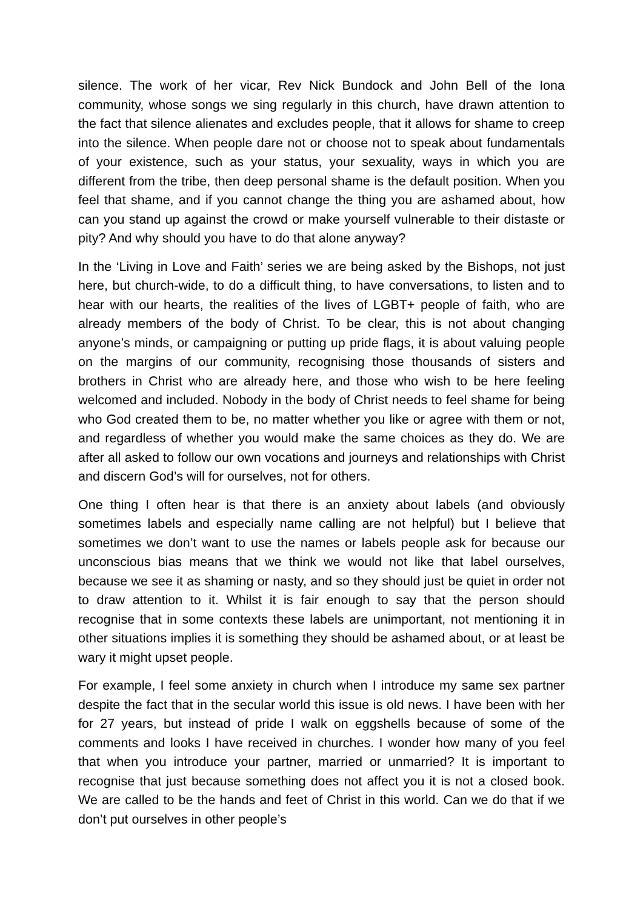silence. The work of her vicar, Rev Nick Bundock and John Bell of the Iona community, whose songs we sing regularly in this church, have drawn attention to the fact that silence alienates and excludes people, that it allows for shame to creep into the silence. When people dare not or choose not to speak about fundamentals of your existence, such as your status, your sexuality, ways in which you are different from the tribe, then deep personal shame is the default position. When you feel that shame, and if you cannot change the thing you are ashamed about, how can you stand up against the crowd or make yourself vulnerable to their distaste or pity? And why should you have to do that alone anyway?
In the ‘Living in Love and Faith’ series we are being asked by the Bishops, not just here, but church-wide, to do a difficult thing, to have conversations, to listen and to hear with our hearts, the realities of the lives of LGBT+ people of faith, who are already members of the body of Christ. To be clear, this is not about changing anyone’s minds, or campaigning or putting up pride flags, it is about valuing people on the margins of our community, recognising those thousands of sisters and brothers in Christ who are already here, and those who wish to be here feeling welcomed and included. Nobody in the body of Christ needs to feel shame for being who God created them to be, no matter whether you like or agree with them or not, and regardless of whether you would make the same choices as they do. We are after all asked to follow our own vocations and journeys and relationships with Christ and discern God’s will for ourselves, not for others.
One thing I often hear is that there is an anxiety about labels (and obviously sometimes labels and especially name calling are not helpful) but I believe that sometimes we don’t want to use the names or labels people ask for because our unconscious bias means that we think we would not like that label ourselves, because we see it as shaming or nasty, and so they should just be quiet in order not to draw attention to it. Whilst it is fair enough to say that the person should recognise that in some contexts these labels are unimportant, not mentioning it in other situations implies it is something they should be ashamed about, or at least be wary it might upset people.
For example, I feel some anxiety in church when I introduce my same sex partner despite the fact that in the secular world this issue is old news. I have been with her for 27 years, but instead of pride I walk on eggshells because of some of the comments and looks I have received in churches. I wonder how many of you feel that when you introduce your partner, married or unmarried? It is important to recognise that just because something does not affect you it is not a closed book. We are called to be the hands and feet of Christ in this world. Can we do that if we don’t put ourselves in other people’s